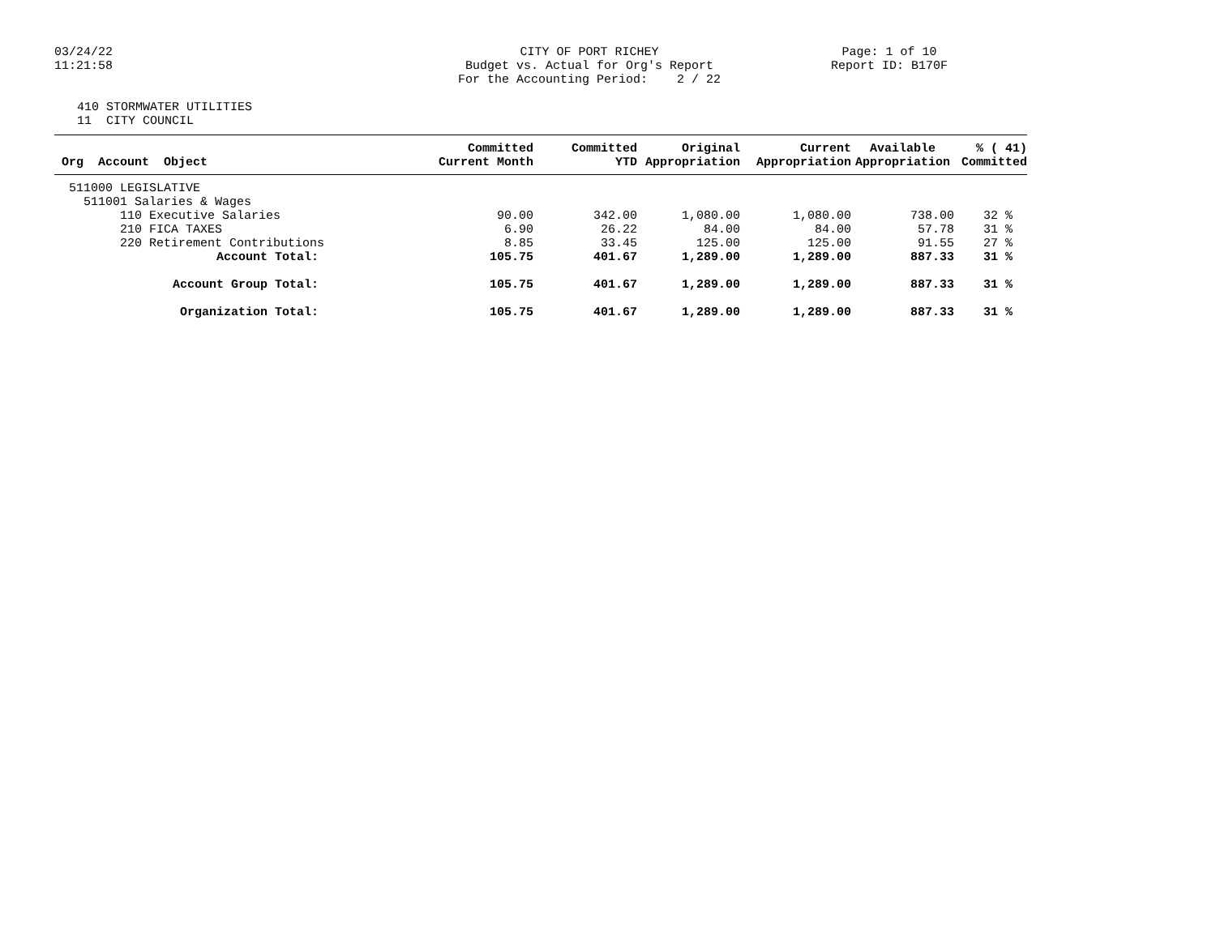03/24/22
11:21:58
CITY OF PORT RICHEY
Budget vs. Actual for Org's Report
For the Accounting Period: 2 / 22
Page: 1 of 10
Report ID: B170F
410 STORMWATER UTILITIES
11 CITY COUNCIL
| Org Account Object | Committed Current Month | Committed YTD | Original Appropriation | Current Appropriation | Available Appropriation | % ( 41) Committed |
| --- | --- | --- | --- | --- | --- | --- |
| 511000 LEGISLATIVE | | | | | | |
| 511001 Salaries & Wages | | | | | | |
| 110 Executive Salaries | 90.00 | 342.00 | 1,080.00 | 1,080.00 | 738.00 | 32 % |
| 210 FICA TAXES | 6.90 | 26.22 | 84.00 | 84.00 | 57.78 | 31 % |
| 220 Retirement Contributions | 8.85 | 33.45 | 125.00 | 125.00 | 91.55 | 27 % |
| Account Total: | 105.75 | 401.67 | 1,289.00 | 1,289.00 | 887.33 | 31 % |
| Account Group Total: | 105.75 | 401.67 | 1,289.00 | 1,289.00 | 887.33 | 31 % |
| Organization Total: | 105.75 | 401.67 | 1,289.00 | 1,289.00 | 887.33 | 31 % |